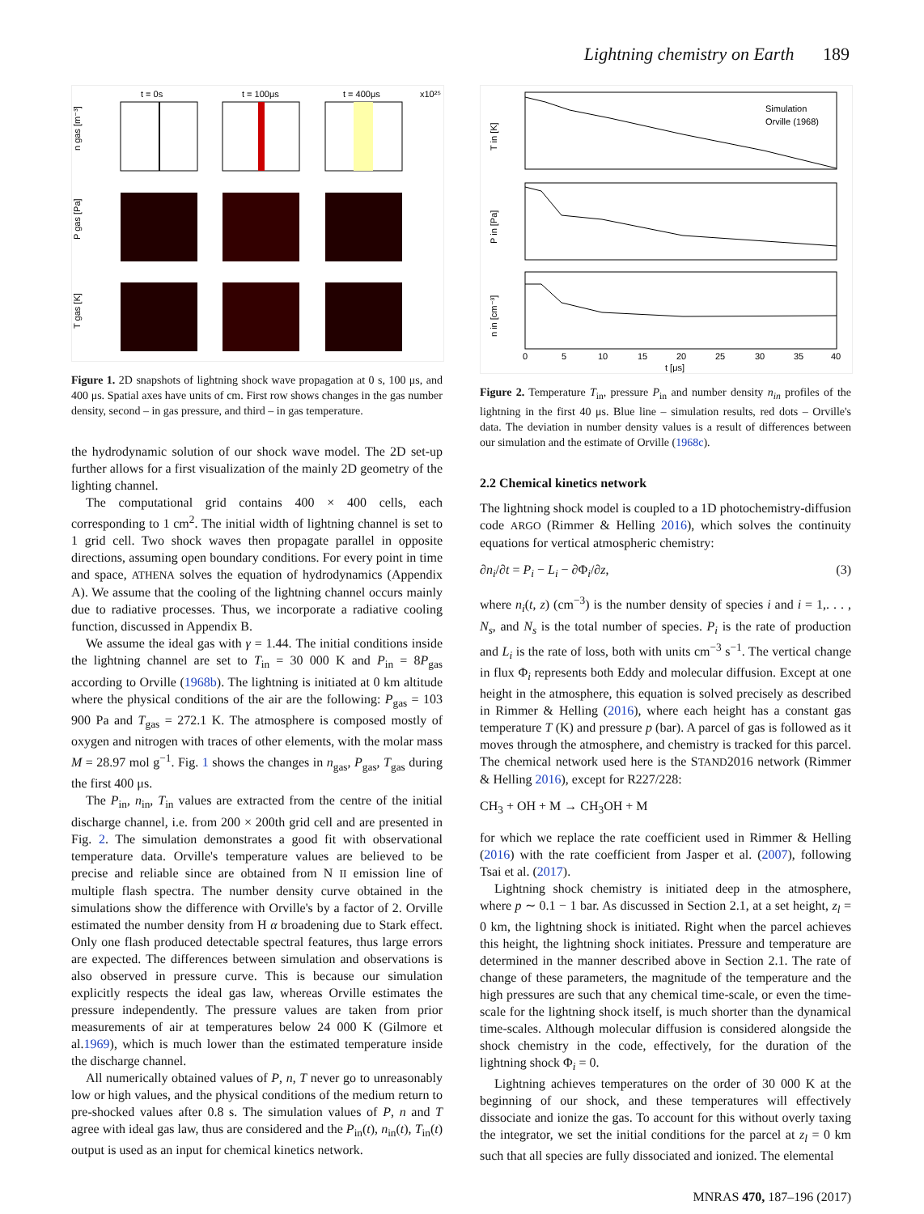Lightning chemistry on Earth 189
t = 0s
t = 100μs
t = 400μs
x10²⁵
n gas [m⁻³]
P gas [Pa]
T gas [K]
Figure 1. 2D snapshots of lightning shock wave propagation at 0 s, 100 μs, and 400 μs. Spatial axes have units of cm. First row shows changes in the gas number density, second – in gas pressure, and third – in gas temperature.
the hydrodynamic solution of our shock wave model. The 2D set-up further allows for a first visualization of the mainly 2D geometry of the lighting channel.
The computational grid contains 400 × 400 cells, each corresponding to 1 cm<sup>2</sup>. The initial width of lightning channel is set to 1 grid cell. Two shock waves then propagate parallel in opposite directions, assuming open boundary conditions. For every point in time and space, ATHENA solves the equation of hydrodynamics (Appendix A). We assume that the cooling of the lightning channel occurs mainly due to radiative processes. Thus, we incorporate a radiative cooling function, discussed in Appendix B.
We assume the ideal gas with γ = 1.44. The initial conditions inside the lightning channel are set to T<sub>in</sub> = 30 000 K and P<sub>in</sub> = 8P<sub>gas</sub> according to Orville (1968b). The lightning is initiated at 0 km altitude where the physical conditions of the air are the following: P<sub>gas</sub> = 103 900 Pa and T<sub>gas</sub> = 272.1 K. The atmosphere is composed mostly of oxygen and nitrogen with traces of other elements, with the molar mass M = 28.97 mol g<sup>−1</sup>. Fig. 1 shows the changes in n<sub>gas</sub>, P<sub>gas</sub>, T<sub>gas</sub> during the first 400 μs.
The P<sub>in</sub>, n<sub>in</sub>, T<sub>in</sub> values are extracted from the centre of the initial discharge channel, i.e. from 200 × 200th grid cell and are presented in Fig. 2. The simulation demonstrates a good fit with observational temperature data. Orville's temperature values are believed to be precise and reliable since are obtained from N II emission line of multiple flash spectra. The number density curve obtained in the simulations show the difference with Orville's by a factor of 2. Orville estimated the number density from H α broadening due to Stark effect. Only one flash produced detectable spectral features, thus large errors are expected. The differences between simulation and observations is also observed in pressure curve. This is because our simulation explicitly respects the ideal gas law, whereas Orville estimates the pressure independently. The pressure values are taken from prior measurements of air at temperatures below 24 000 K (Gilmore et al.1969), which is much lower than the estimated temperature inside the discharge channel.
All numerically obtained values of P, n, T never go to unreasonably low or high values, and the physical conditions of the medium return to pre-shocked values after 0.8 s. The simulation values of P, n and T agree with ideal gas law, thus are considered and the P<sub>in</sub>(t), n<sub>in</sub>(t), T<sub>in</sub>(t) output is used as an input for chemical kinetics network.
Simulation
Orville (1968)
T in [K]
P in [Pa]
n in [cm⁻³]
0
5
10
15
20
25
30
35
40
t [μs]
Figure 2. Temperature T<sub>in</sub>, pressure P<sub>in</sub> and number density n<sub>in</sub> profiles of the lightning in the first 40 μs. Blue line – simulation results, red dots – Orville's data. The deviation in number density values is a result of differences between our simulation and the estimate of Orville (1968c).
2.2 Chemical kinetics network
The lightning shock model is coupled to a 1D photochemistry-diffusion code ARGO (Rimmer & Helling 2016), which solves the continuity equations for vertical atmospheric chemistry:
∂n<sub>i</sub>/∂t = P<sub>i</sub> − L<sub>i</sub> − ∂Φ<sub>i</sub>/∂z, (3)
where n<sub>i</sub>(t, z) (cm<sup>−3</sup>) is the number density of species i and i = 1,. . . , N<sub>s</sub>, and N<sub>s</sub> is the total number of species. P<sub>i</sub> is the rate of production and L<sub>i</sub> is the rate of loss, both with units cm<sup>−3</sup> s<sup>−1</sup>. The vertical change in flux Φ<sub>i</sub> represents both Eddy and molecular diffusion. Except at one height in the atmosphere, this equation is solved precisely as described in Rimmer & Helling (2016), where each height has a constant gas temperature T (K) and pressure p (bar). A parcel of gas is followed as it moves through the atmosphere, and chemistry is tracked for this parcel. The chemical network used here is the STAND2016 network (Rimmer & Helling 2016), except for R227/228:
CH<sub>3</sub> + OH + M → CH<sub>3</sub>OH + M
for which we replace the rate coefficient used in Rimmer & Helling (2016) with the rate coefficient from Jasper et al. (2007), following Tsai et al. (2017).
Lightning shock chemistry is initiated deep in the atmosphere, where p ∼ 0.1 − 1 bar. As discussed in Section 2.1, at a set height, z<sub>l</sub> = 0 km, the lightning shock is initiated. Right when the parcel achieves this height, the lightning shock initiates. Pressure and temperature are determined in the manner described above in Section 2.1. The rate of change of these parameters, the magnitude of the temperature and the high pressures are such that any chemical time-scale, or even the time-scale for the lightning shock itself, is much shorter than the dynamical time-scales. Although molecular diffusion is considered alongside the shock chemistry in the code, effectively, for the duration of the lightning shock Φ<sub>i</sub> = 0.
Lightning achieves temperatures on the order of 30 000 K at the beginning of our shock, and these temperatures will effectively dissociate and ionize the gas. To account for this without overly taxing the integrator, we set the initial conditions for the parcel at z<sub>l</sub> = 0 km such that all species are fully dissociated and ionized. The elemental
MNRAS 470, 187–196 (2017)